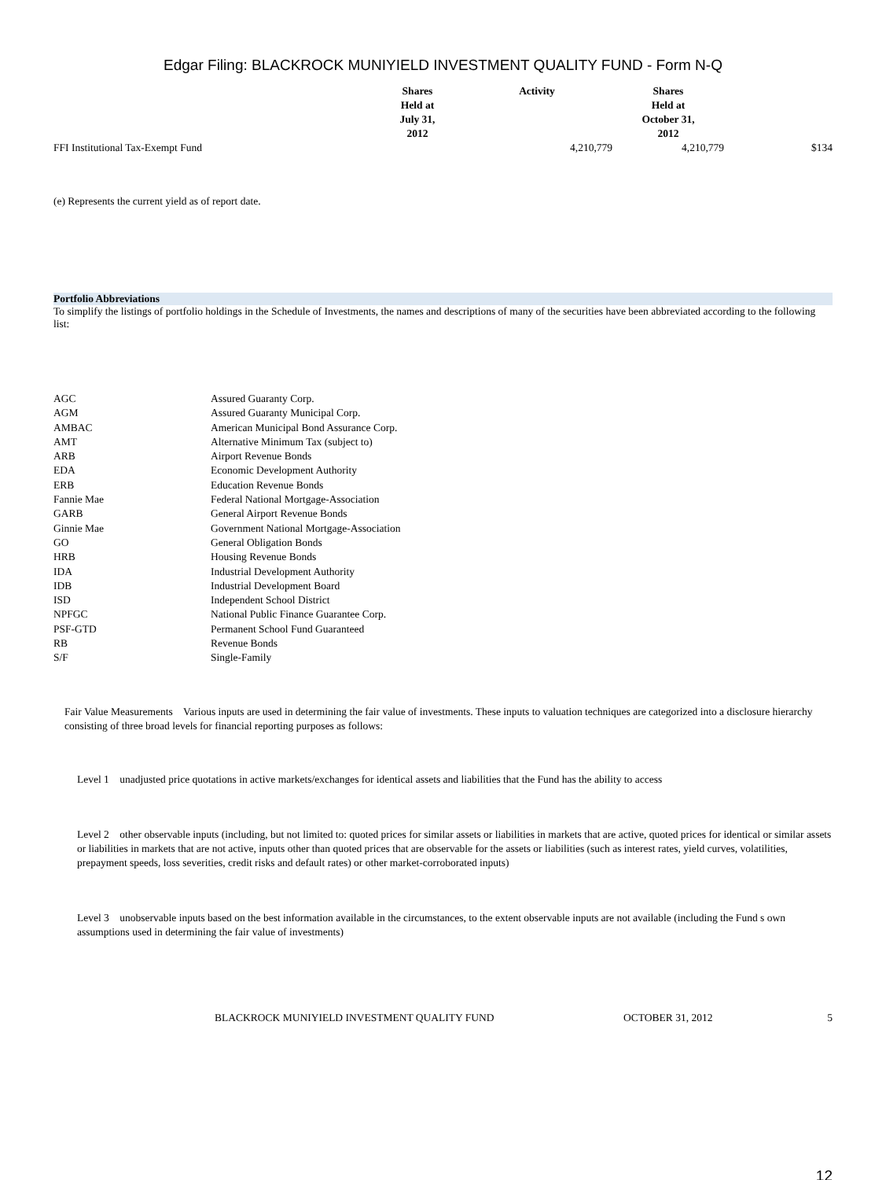Edgar Filing: BLACKROCK MUNIYIELD INVESTMENT QUALITY FUND - Form N-Q
| | Shares Held at July 31, 2012 | Activity | Shares Held at October 31, 2012 | |
| --- | --- | --- | --- | --- |
| FFI Institutional Tax-Exempt Fund | | 4,210,779 | 4,210,779 | $134 |
(e) Represents the current yield as of report date.
Portfolio Abbreviations
To simplify the listings of portfolio holdings in the Schedule of Investments, the names and descriptions of many of the securities have been abbreviated according to the following list:
| AGC | Assured Guaranty Corp. |
| AGM | Assured Guaranty Municipal Corp. |
| AMBAC | American Municipal Bond Assurance Corp. |
| AMT | Alternative Minimum Tax (subject to) |
| ARB | Airport Revenue Bonds |
| EDA | Economic Development Authority |
| ERB | Education Revenue Bonds |
| Fannie Mae | Federal National Mortgage-Association |
| GARB | General Airport Revenue Bonds |
| Ginnie Mae | Government National Mortgage-Association |
| GO | General Obligation Bonds |
| HRB | Housing Revenue Bonds |
| IDA | Industrial Development Authority |
| IDB | Industrial Development Board |
| ISD | Independent School District |
| NPFGC | National Public Finance Guarantee Corp. |
| PSF-GTD | Permanent School Fund Guaranteed |
| RB | Revenue Bonds |
| S/F | Single-Family |
Fair Value Measurements Various inputs are used in determining the fair value of investments. These inputs to valuation techniques are categorized into a disclosure hierarchy consisting of three broad levels for financial reporting purposes as follows:
Level 1 unadjusted price quotations in active markets/exchanges for identical assets and liabilities that the Fund has the ability to access
Level 2 other observable inputs (including, but not limited to: quoted prices for similar assets or liabilities in markets that are active, quoted prices for identical or similar assets or liabilities in markets that are not active, inputs other than quoted prices that are observable for the assets or liabilities (such as interest rates, yield curves, volatilities, prepayment speeds, loss severities, credit risks and default rates) or other market-corroborated inputs)
Level 3 unobservable inputs based on the best information available in the circumstances, to the extent observable inputs are not available (including the Fund s own assumptions used in determining the fair value of investments)
BLACKROCK MUNIYIELD INVESTMENT QUALITY FUND OCTOBER 31, 2012 5
12